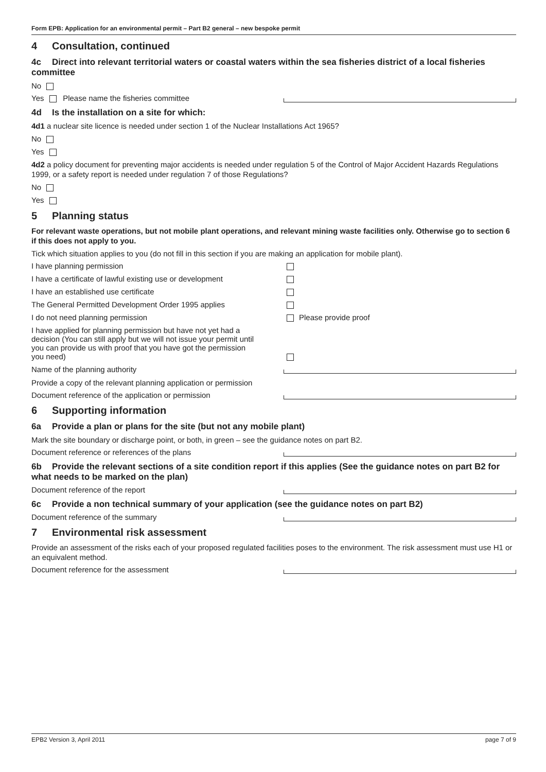Form EPB: Application for an environmental permit – Part B2 general – new bespoke permit
4 Consultation, continued
4c Direct into relevant territorial waters or coastal waters within the sea fisheries district of a local fisheries committee
No
Yes Please name the fisheries committee
4d Is the installation on a site for which:
4d1 a nuclear site licence is needed under section 1 of the Nuclear Installations Act 1965?
No
Yes
4d2 a policy document for preventing major accidents is needed under regulation 5 of the Control of Major Accident Hazards Regulations 1999, or a safety report is needed under regulation 7 of those Regulations?
No
Yes
5 Planning status
For relevant waste operations, but not mobile plant operations, and relevant mining waste facilities only. Otherwise go to section 6 if this does not apply to you.
Tick which situation applies to you (do not fill in this section if you are making an application for mobile plant).
I have planning permission
I have a certificate of lawful existing use or development
I have an established use certificate
The General Permitted Development Order 1995 applies
I do not need planning permission Please provide proof
I have applied for planning permission but have not yet had a decision (You can still apply but we will not issue your permit until you can provide us with proof that you have got the permission you need)
Name of the planning authority
Provide a copy of the relevant planning application or permission
Document reference of the application or permission
6 Supporting information
6a Provide a plan or plans for the site (but not any mobile plant)
Mark the site boundary or discharge point, or both, in green – see the guidance notes on part B2.
Document reference or references of the plans
6b Provide the relevant sections of a site condition report if this applies (See the guidance notes on part B2 for what needs to be marked on the plan)
Document reference of the report
6c Provide a non technical summary of your application (see the guidance notes on part B2)
Document reference of the summary
7 Environmental risk assessment
Provide an assessment of the risks each of your proposed regulated facilities poses to the environment. The risk assessment must use H1 or an equivalent method.
Document reference for the assessment
EPB2 Version 3, April 2011 page 7 of 9